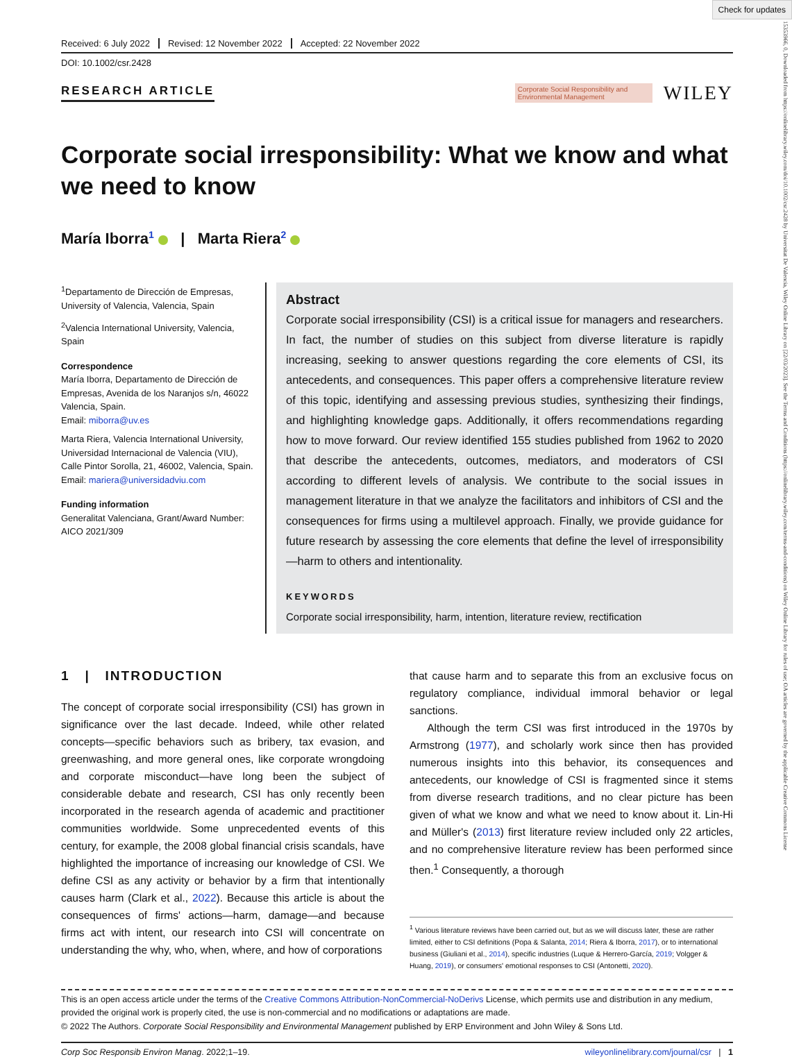Check for updates
15353966, 0, Downloaded from https://onlinelibrary.wiley.com/doi/10.1002/csr.2428 by Universitat De Valencia, Wiley Online Library on [22/03/2023]. See the Terms and Conditions (https://onlinelibrary.wiley.com/terms-and-conditions) on Wiley Online Library for rules of use; OA articles are governed by the applicable Creative Commons License
Received: 6 July 2022 Revised: 12 November 2022 Accepted: 22 November 2022
DOI: 10.1002/csr.2428
RESEARCH ARTICLE
Corporate Social Responsibility and Environmental Management
WILEY
Corporate social irresponsibility: What we know and what we need to know
María Iborra<sup>1</sup> | Marta Riera<sup>2</sup>
<sup>1</sup> Departamento de Dirección de Empresas, University of Valencia, Valencia, Spain
<sup>2</sup> Valencia International University, Valencia, Spain
Correspondence
María Iborra, Departamento de Dirección de Empresas, Avenida de los Naranjos s/n, 46022 Valencia, Spain.
Email: miborra@uv.es
Marta Riera, Valencia International University, Universidad Internacional de Valencia (VIU), Calle Pintor Sorolla, 21, 46002, Valencia, Spain.
Email: mariera@universidadviu.com
Funding information
Generalitat Valenciana, Grant/Award Number: AICO 2021/309
Abstract
Corporate social irresponsibility (CSI) is a critical issue for managers and researchers. In fact, the number of studies on this subject from diverse literature is rapidly increasing, seeking to answer questions regarding the core elements of CSI, its antecedents, and consequences. This paper offers a comprehensive literature review of this topic, identifying and assessing previous studies, synthesizing their findings, and highlighting knowledge gaps. Additionally, it offers recommendations regarding how to move forward. Our review identified 155 studies published from 1962 to 2020 that describe the antecedents, outcomes, mediators, and moderators of CSI according to different levels of analysis. We contribute to the social issues in management literature in that we analyze the facilitators and inhibitors of CSI and the consequences for firms using a multilevel approach. Finally, we provide guidance for future research by assessing the core elements that define the level of irresponsibility—harm to others and intentionality.
KEYWORDS
Corporate social irresponsibility, harm, intention, literature review, rectification
1 | INTRODUCTION
The concept of corporate social irresponsibility (CSI) has grown in significance over the last decade. Indeed, while other related concepts—specific behaviors such as bribery, tax evasion, and greenwashing, and more general ones, like corporate wrongdoing and corporate misconduct—have long been the subject of considerable debate and research, CSI has only recently been incorporated in the research agenda of academic and practitioner communities worldwide. Some unprecedented events of this century, for example, the 2008 global financial crisis scandals, have highlighted the importance of increasing our knowledge of CSI. We define CSI as any activity or behavior by a firm that intentionally causes harm (Clark et al., 2022). Because this article is about the consequences of firms' actions—harm, damage—and because firms act with intent, our research into CSI will concentrate on understanding the why, who, when, where, and how of corporations
that cause harm and to separate this from an exclusive focus on regulatory compliance, individual immoral behavior or legal sanctions.
Although the term CSI was first introduced in the 1970s by Armstrong (1977), and scholarly work since then has provided numerous insights into this behavior, its consequences and antecedents, our knowledge of CSI is fragmented since it stems from diverse research traditions, and no clear picture has been given of what we know and what we need to know about it. Lin-Hi and Müller's (2013) first literature review included only 22 articles, and no comprehensive literature review has been performed since then.<sup>1</sup> Consequently, a thorough
<sup>1</sup> Various literature reviews have been carried out, but as we will discuss later, these are rather limited, either to CSI definitions (Popa & Salanta, 2014; Riera & Iborra, 2017), or to international business (Giuliani et al., 2014), specific industries (Luque & Herrero-García, 2019; Volgger & Huang, 2019), or consumers' emotional responses to CSI (Antonetti, 2020).
This is an open access article under the terms of the Creative Commons Attribution-NonCommercial-NoDerivs License, which permits use and distribution in any medium, provided the original work is properly cited, the use is non-commercial and no modifications or adaptations are made.
© 2022 The Authors. Corporate Social Responsibility and Environmental Management published by ERP Environment and John Wiley & Sons Ltd.
Corp Soc Responsib Environ Manag. 2022;1–19. wileyonlinelibrary.com/journal/csr | 1